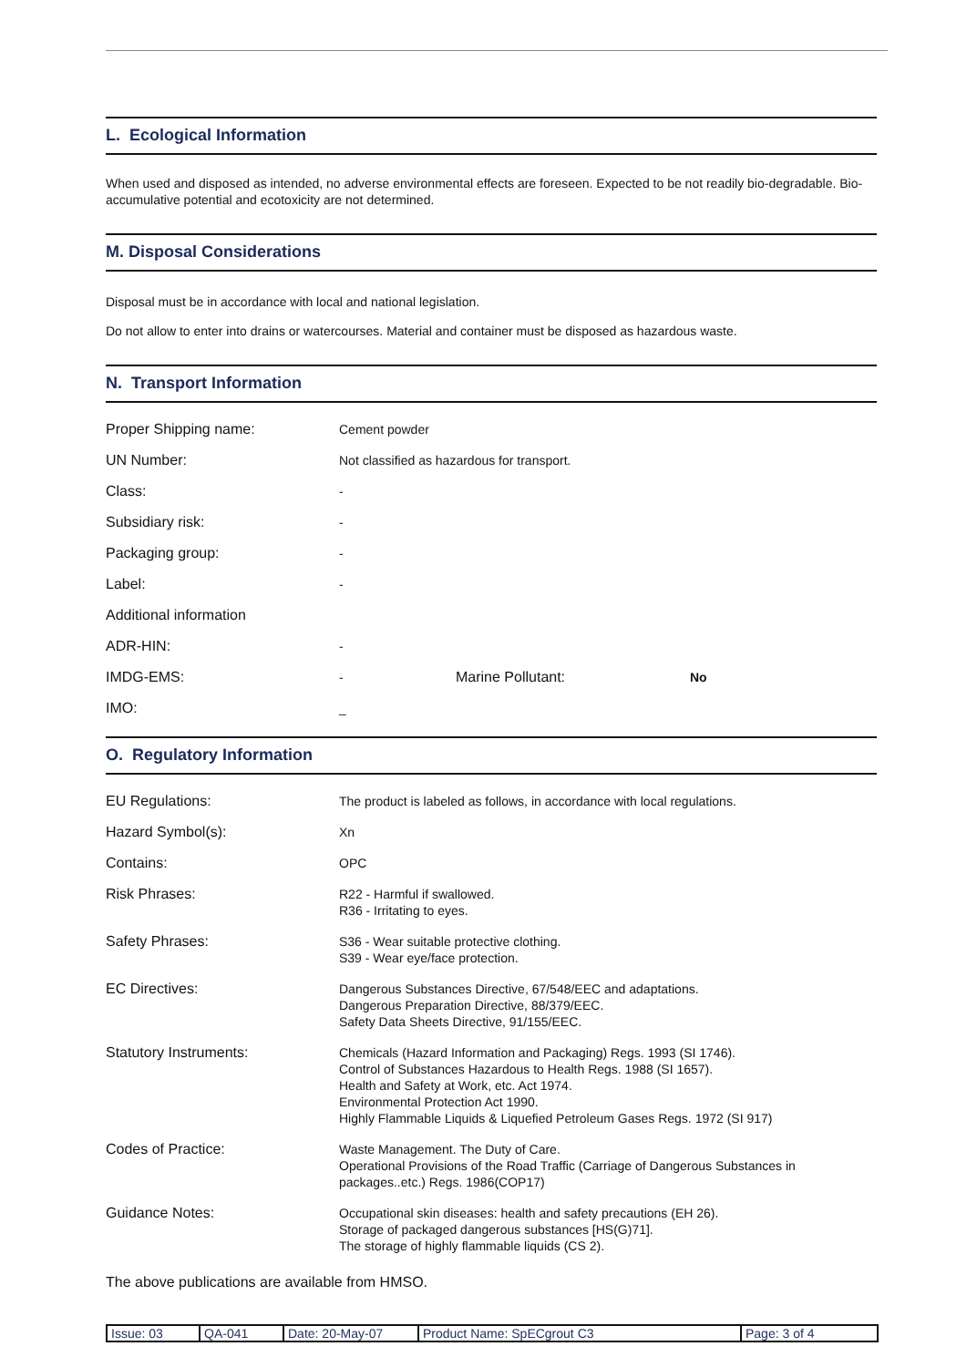L. Ecological Information
When used and disposed as intended, no adverse environmental effects are foreseen. Expected to be not readily bio-degradable. Bio-accumulative potential and ecotoxicity are not determined.
M. Disposal Considerations
Disposal must be in accordance with local and national legislation.
Do not allow to enter into drains or watercourses. Material and container must be disposed as hazardous waste.
N. Transport Information
| Proper Shipping name: | Cement powder | | |
| UN Number: | Not classified as hazardous for transport. | | |
| Class: | - | | |
| Subsidiary risk: | - | | |
| Packaging group: | - | | |
| Label: | - | | |
| Additional information | | | |
| ADR-HIN: | - | | |
| IMDG-EMS: | - | Marine Pollutant: | No |
| IMO: | _ | | |
O. Regulatory Information
| EU Regulations: | The product is labeled as follows, in accordance with local regulations. |
| Hazard Symbol(s): | Xn |
| Contains: | OPC |
| Risk Phrases: | R22 - Harmful if swallowed. R36 - Irritating to eyes. |
| Safety Phrases: | S36 - Wear suitable protective clothing. S39 - Wear eye/face protection. |
| EC Directives: | Dangerous Substances Directive, 67/548/EEC and adaptations. Dangerous Preparation Directive, 88/379/EEC. Safety Data Sheets Directive, 91/155/EEC. |
| Statutory Instruments: | Chemicals (Hazard Information and Packaging) Regs. 1993 (SI 1746). Control of Substances Hazardous to Health Regs. 1988 (SI 1657). Health and Safety at Work, etc. Act 1974. Environmental Protection Act 1990. Highly Flammable Liquids & Liquefied Petroleum Gases Regs. 1972 (SI 917) |
| Codes of Practice: | Waste Management. The Duty of Care. Operational Provisions of the Road Traffic (Carriage of Dangerous Substances in packages..etc.) Regs. 1986(COP17) |
| Guidance Notes: | Occupational skin diseases: health and safety precautions (EH 26). Storage of packaged dangerous substances [HS(G)71]. The storage of highly flammable liquids (CS 2). |
The above publications are available from HMSO.
| Issue: 03 | QA-041 | Date: 20-May-07 | Product Name: SpECgrout C3 | Page: 3 of 4 |